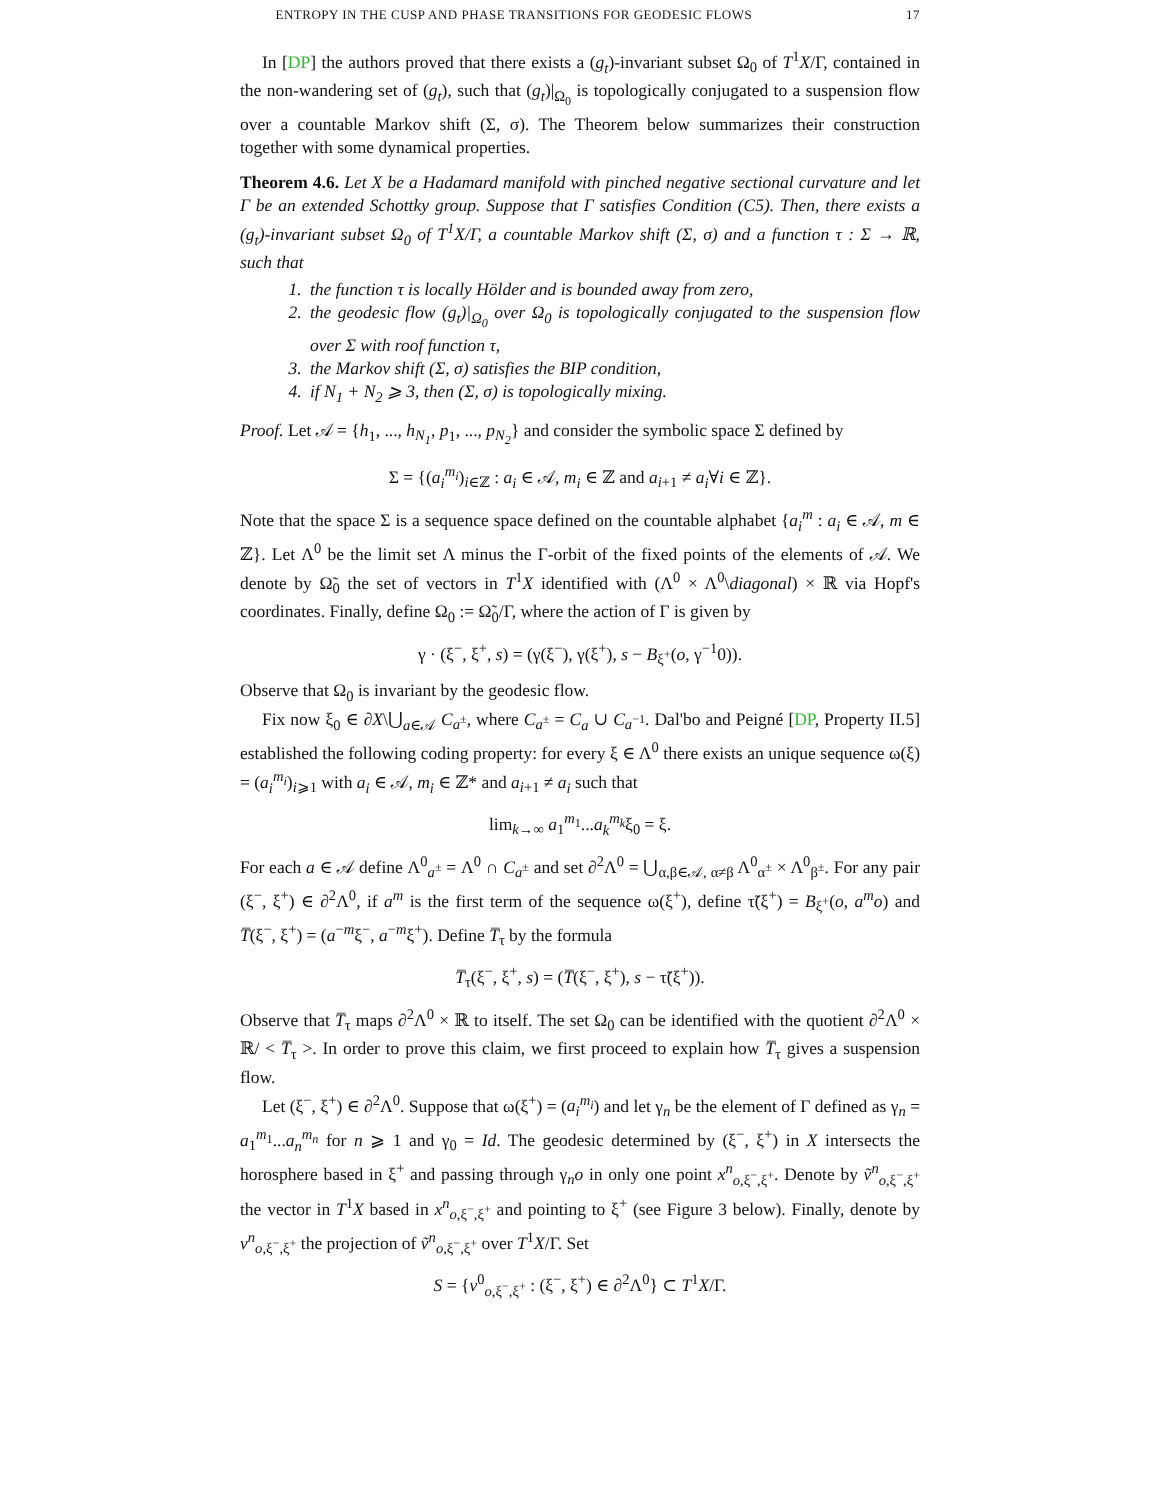ENTROPY IN THE CUSP AND PHASE TRANSITIONS FOR GEODESIC FLOWS 17
In [DP] the authors proved that there exists a (g<sub>t</sub>)-invariant subset Ω<sub>0</sub> of T<sup>1</sup>X/Γ, contained in the non-wandering set of (g<sub>t</sub>), such that (g<sub>t</sub>)|<sub>Ω<sub>0</sub></sub> is topologically conjugated to a suspension flow over a countable Markov shift (Σ, σ). The Theorem below summarizes their construction together with some dynamical properties.
Theorem 4.6. Let X be a Hadamard manifold with pinched negative sectional curvature and let Γ be an extended Schottky group. Suppose that Γ satisfies Condition (C5). Then, there exists a (g<sub>t</sub>)-invariant subset Ω<sub>0</sub> of T<sup>1</sup>X/Γ, a countable Markov shift (Σ, σ) and a function τ : Σ → ℝ, such that
1. the function τ is locally Hölder and is bounded away from zero,
2. the geodesic flow (g<sub>t</sub>)|<sub>Ω<sub>0</sub></sub> over Ω<sub>0</sub> is topologically conjugated to the suspension flow over Σ with roof function τ,
3. the Markov shift (Σ, σ) satisfies the BIP condition,
4. if N<sub>1</sub> + N<sub>2</sub> ⩾ 3, then (Σ, σ) is topologically mixing.
Proof. Let 𝒜 = {h<sub>1</sub>, ..., h<sub>N<sub>1</sub></sub>, p<sub>1</sub>, ..., p<sub>N<sub>2</sub></sub>} and consider the symbolic space Σ defined by
Σ = {(a<sub>i</sub><sup>m<sub>i</sub></sup>)<sub>i∈ℤ</sub> : a<sub>i</sub> ∈ 𝒜, m<sub>i</sub> ∈ ℤ and a<sub>i+1</sub> ≠ a<sub>i</sub>∀i ∈ ℤ}.
Note that the space Σ is a sequence space defined on the countable alphabet {a<sub>i</sub><sup>m</sup> : a<sub>i</sub> ∈ 𝒜, m ∈ ℤ}. Let Λ<sup>0</sup> be the limit set Λ minus the Γ-orbit of the fixed points of the elements of 𝒜. We denote by Ω̃<sub>0</sub> the set of vectors in T<sup>1</sup>X identified with (Λ<sup>0</sup> × Λ<sup>0</sup>\diagonal) × ℝ via Hopf's coordinates. Finally, define Ω<sub>0</sub> := Ω̃<sub>0</sub>/Γ, where the action of Γ is given by
γ · (ξ<sup>−</sup>, ξ<sup>+</sup>, s) = (γ(ξ<sup>−</sup>), γ(ξ<sup>+</sup>), s − B<sub>ξ<sup>+</sup></sub>(o, γ<sup>−1</sup>0)).
Observe that Ω<sub>0</sub> is invariant by the geodesic flow.
Fix now ξ<sub>0</sub> ∈ ∂X\⋃<sub>a∈𝒜</sub> C<sub>a<sup>±</sup></sub>, where C<sub>a<sup>±</sup></sub> = C<sub>a</sub> ∪ C<sub>a<sup>−1</sup></sub>. Dal'bo and Peigné [DP, Property II.5] established the following coding property: for every ξ ∈ Λ<sup>0</sup> there exists an unique sequence ω(ξ) = (a<sub>i</sub><sup>m<sub>i</sub></sup>)<sub>i⩾1</sub> with a<sub>i</sub> ∈ 𝒜, m<sub>i</sub> ∈ ℤ* and a<sub>i+1</sub> ≠ a<sub>i</sub> such that
lim<sub>k→∞</sub> a<sub>1</sub><sup>m<sub>1</sub></sup>...a<sub>k</sub><sup>m<sub>k</sub></sup>ξ<sub>0</sub> = ξ.
For each a ∈ 𝒜 define Λ<sup>0</sup><sub>a<sup>±</sup></sub> = Λ<sup>0</sup> ∩ C<sub>a<sup>±</sup></sub> and set ∂<sup>2</sup>Λ<sup>0</sup> = ⋃<sub>α,β∈𝒜, α≠β</sub> Λ<sup>0</sup><sub>α<sup>±</sup></sub> × Λ<sup>0</sup><sub>β<sup>±</sup></sub>. For any pair (ξ<sup>−</sup>, ξ<sup>+</sup>) ∈ ∂<sup>2</sup>Λ<sup>0</sup>, if a<sup>m</sup> is the first term of the sequence ω(ξ<sup>+</sup>), define τ̃(ξ<sup>+</sup>) = B<sub>ξ<sup>+</sup></sub>(o, a<sup>m</sup>o) and T̅(ξ<sup>−</sup>, ξ<sup>+</sup>) = (a<sup>−m</sup>ξ<sup>−</sup>, a<sup>−m</sup>ξ<sup>+</sup>). Define T̅<sub>τ</sub> by the formula
T̅<sub>τ</sub>(ξ<sup>−</sup>, ξ<sup>+</sup>, s) = (T̅(ξ<sup>−</sup>, ξ<sup>+</sup>), s − τ̃(ξ<sup>+</sup>)).
Observe that T̅<sub>τ</sub> maps ∂<sup>2</sup>Λ<sup>0</sup> × ℝ to itself. The set Ω<sub>0</sub> can be identified with the quotient ∂<sup>2</sup>Λ<sup>0</sup> × ℝ/ < T̅<sub>τ</sub> >. In order to prove this claim, we first proceed to explain how T̅<sub>τ</sub> gives a suspension flow.
Let (ξ<sup>−</sup>, ξ<sup>+</sup>) ∈ ∂<sup>2</sup>Λ<sup>0</sup>. Suppose that ω(ξ<sup>+</sup>) = (a<sub>i</sub><sup>m<sub>i</sub></sup>) and let γ<sub>n</sub> be the element of Γ defined as γ<sub>n</sub> = a<sub>1</sub><sup>m<sub>1</sub></sup>...a<sub>n</sub><sup>m<sub>n</sub></sup> for n ⩾ 1 and γ<sub>0</sub> = Id. The geodesic determined by (ξ<sup>−</sup>, ξ<sup>+</sup>) in X intersects the horosphere based in ξ<sup>+</sup> and passing through γ<sub>n</sub>o in only one point x<sup>n</sup><sub>o,ξ<sup>−</sup>,ξ<sup>+</sup></sub>. Denote by ṽ<sup>n</sup><sub>o,ξ<sup>−</sup>,ξ<sup>+</sup></sub> the vector in T<sup>1</sup>X based in x<sup>n</sup><sub>o,ξ<sup>−</sup>,ξ<sup>+</sup></sub> and pointing to ξ<sup>+</sup> (see Figure 3 below). Finally, denote by v<sup>n</sup><sub>o,ξ<sup>−</sup>,ξ<sup>+</sup></sub> the projection of ṽ<sup>n</sup><sub>o,ξ<sup>−</sup>,ξ<sup>+</sup></sub> over T<sup>1</sup>X/Γ. Set
S = {v<sup>0</sup><sub>o,ξ<sup>−</sup>,ξ<sup>+</sup></sub> : (ξ<sup>−</sup>, ξ<sup>+</sup>) ∈ ∂<sup>2</sup>Λ<sup>0</sup>} ⊂ T<sup>1</sup>X/Γ.